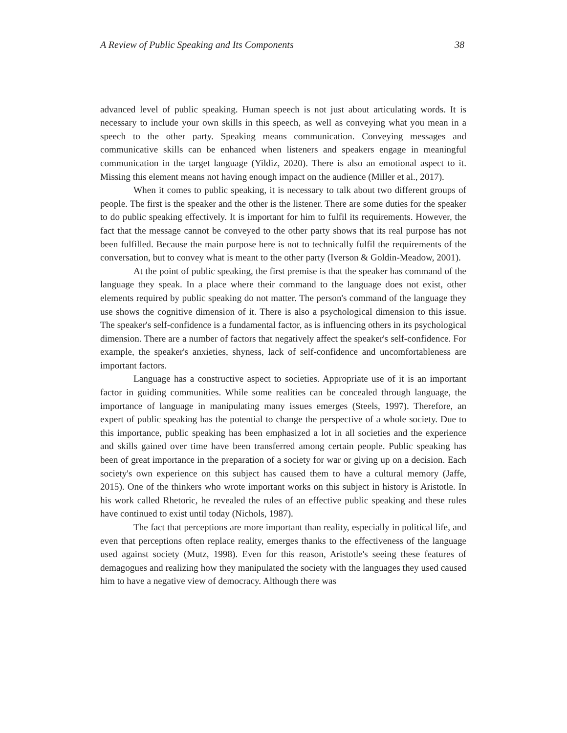A Review of Public Speaking and Its Components 38
advanced level of public speaking. Human speech is not just about articulating words. It is necessary to include your own skills in this speech, as well as conveying what you mean in a speech to the other party. Speaking means communication. Conveying messages and communicative skills can be enhanced when listeners and speakers engage in meaningful communication in the target language (Yildiz, 2020). There is also an emotional aspect to it. Missing this element means not having enough impact on the audience (Miller et al., 2017).
When it comes to public speaking, it is necessary to talk about two different groups of people. The first is the speaker and the other is the listener. There are some duties for the speaker to do public speaking effectively. It is important for him to fulfil its requirements. However, the fact that the message cannot be conveyed to the other party shows that its real purpose has not been fulfilled. Because the main purpose here is not to technically fulfil the requirements of the conversation, but to convey what is meant to the other party (Iverson & Goldin-Meadow, 2001).
At the point of public speaking, the first premise is that the speaker has command of the language they speak. In a place where their command to the language does not exist, other elements required by public speaking do not matter. The person's command of the language they use shows the cognitive dimension of it. There is also a psychological dimension to this issue. The speaker's self-confidence is a fundamental factor, as is influencing others in its psychological dimension. There are a number of factors that negatively affect the speaker's self-confidence. For example, the speaker's anxieties, shyness, lack of self-confidence and uncomfortableness are important factors.
Language has a constructive aspect to societies. Appropriate use of it is an important factor in guiding communities. While some realities can be concealed through language, the importance of language in manipulating many issues emerges (Steels, 1997). Therefore, an expert of public speaking has the potential to change the perspective of a whole society. Due to this importance, public speaking has been emphasized a lot in all societies and the experience and skills gained over time have been transferred among certain people. Public speaking has been of great importance in the preparation of a society for war or giving up on a decision. Each society's own experience on this subject has caused them to have a cultural memory (Jaffe, 2015). One of the thinkers who wrote important works on this subject in history is Aristotle. In his work called Rhetoric, he revealed the rules of an effective public speaking and these rules have continued to exist until today (Nichols, 1987).
The fact that perceptions are more important than reality, especially in political life, and even that perceptions often replace reality, emerges thanks to the effectiveness of the language used against society (Mutz, 1998). Even for this reason, Aristotle's seeing these features of demagogues and realizing how they manipulated the society with the languages they used caused him to have a negative view of democracy. Although there was